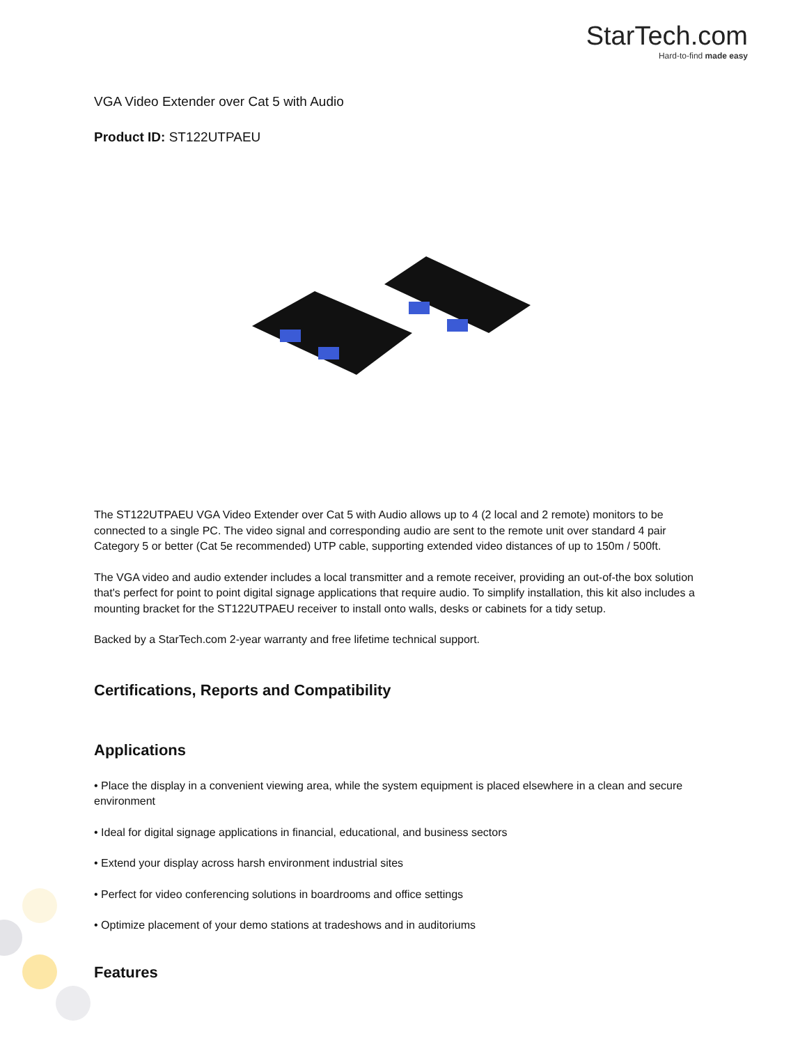StarTech.com
Hard-to-find made easy
VGA Video Extender over Cat 5 with Audio
Product ID: ST122UTPAEU
The ST122UTPAEU VGA Video Extender over Cat 5 with Audio allows up to 4 (2 local and 2 remote) monitors to be connected to a single PC. The video signal and corresponding audio are sent to the remote unit over standard 4 pair Category 5 or better (Cat 5e recommended) UTP cable, supporting extended video distances of up to 150m / 500ft.
The VGA video and audio extender includes a local transmitter and a remote receiver, providing an out-of-the box solution that's perfect for point to point digital signage applications that require audio. To simplify installation, this kit also includes a mounting bracket for the ST122UTPAEU receiver to install onto walls, desks or cabinets for a tidy setup.
Backed by a StarTech.com 2-year warranty and free lifetime technical support.
Certifications, Reports and Compatibility
Applications
• Place the display in a convenient viewing area, while the system equipment is placed elsewhere in a clean and secure environment
• Ideal for digital signage applications in financial, educational, and business sectors
• Extend your display across harsh environment industrial sites
• Perfect for video conferencing solutions in boardrooms and office settings
• Optimize placement of your demo stations at tradeshows and in auditoriums
Features